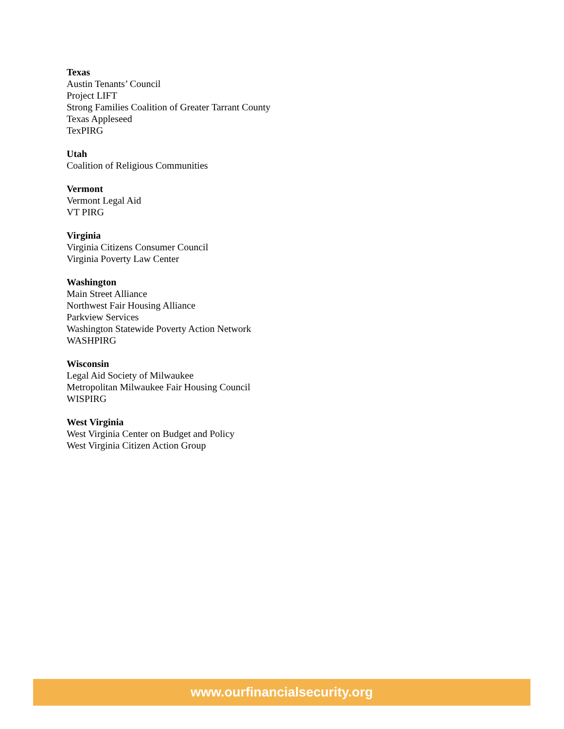Texas
Austin Tenants’ Council
Project LIFT
Strong Families Coalition of Greater Tarrant County
Texas Appleseed
TexPIRG
Utah
Coalition of Religious Communities
Vermont
Vermont Legal Aid
VT PIRG
Virginia
Virginia Citizens Consumer Council
Virginia Poverty Law Center
Washington
Main Street Alliance
Northwest Fair Housing Alliance
Parkview Services
Washington Statewide Poverty Action Network
WASHPIRG
Wisconsin
Legal Aid Society of Milwaukee
Metropolitan Milwaukee Fair Housing Council
WISPIRG
West Virginia
West Virginia Center on Budget and Policy
West Virginia Citizen Action Group
www.ourfinancialsecurity.org